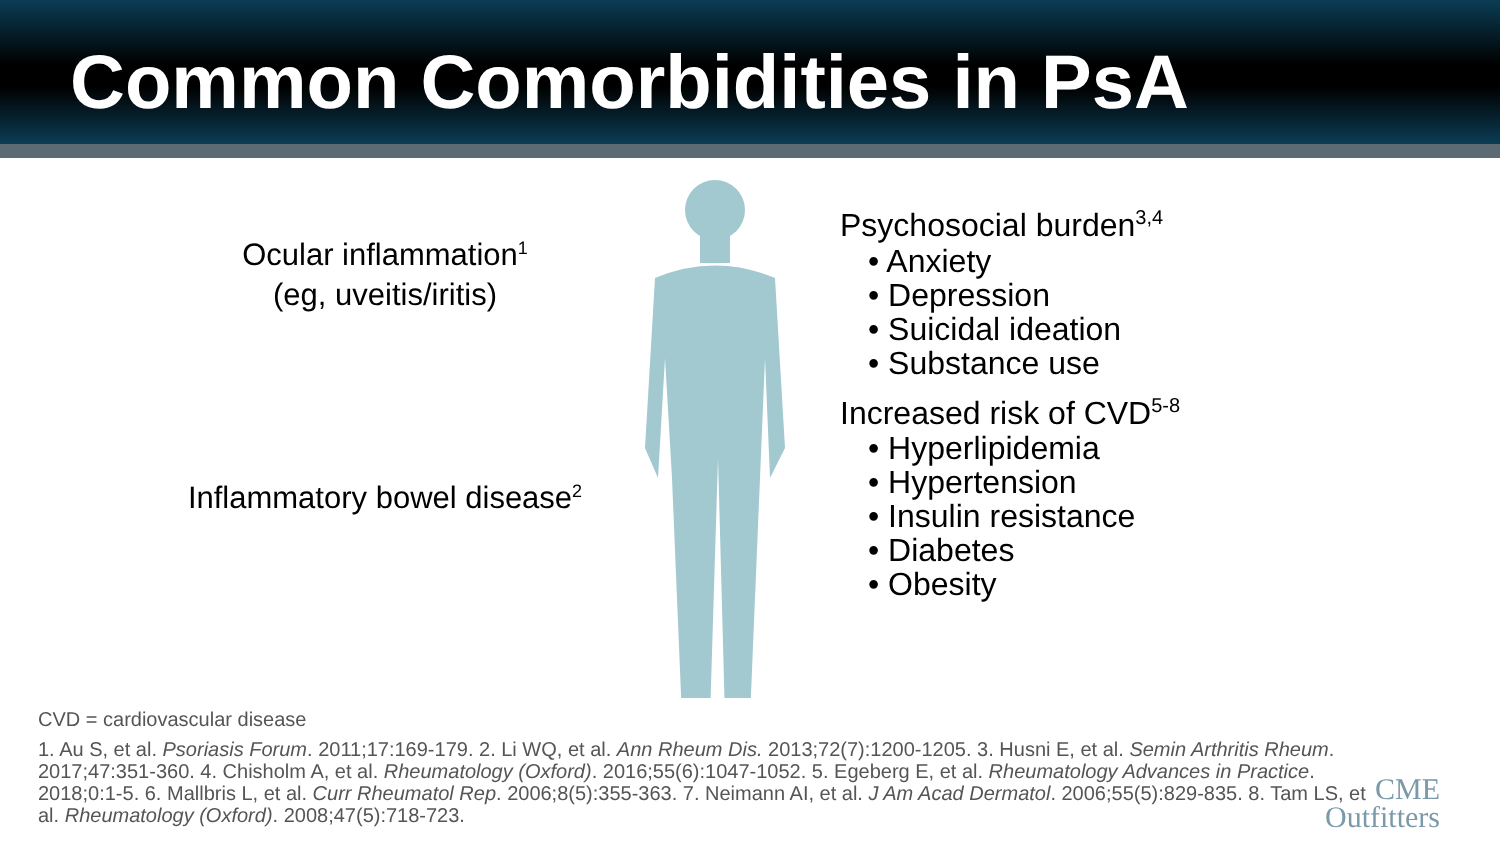Common Comorbidities in PsA
Ocular inflammation<sup>1</sup>
(eg, uveitis/iritis)
Inflammatory bowel disease<sup>2</sup>
Psychosocial burden<sup>3,4</sup>
• Anxiety
• Depression
• Suicidal ideation
• Substance use
Increased risk of CVD<sup>5-8</sup>
• Hyperlipidemia
• Hypertension
• Insulin resistance
• Diabetes
• Obesity
CVD = cardiovascular disease
1. Au S, et al. Psoriasis Forum. 2011;17:169-179. 2. Li WQ, et al. Ann Rheum Dis. 2013;72(7):1200-1205. 3. Husni E, et al. Semin Arthritis Rheum. 2017;47:351-360. 4. Chisholm A, et al. Rheumatology (Oxford). 2016;55(6):1047-1052. 5. Egeberg E, et al. Rheumatology Advances in Practice. 2018;0:1-5. 6. Mallbris L, et al. Curr Rheumatol Rep. 2006;8(5):355-363. 7. Neimann AI, et al. J Am Acad Dermatol. 2006;55(5):829-835. 8. Tam LS, et al. Rheumatology (Oxford). 2008;47(5):718-723.
CME
Outfitters